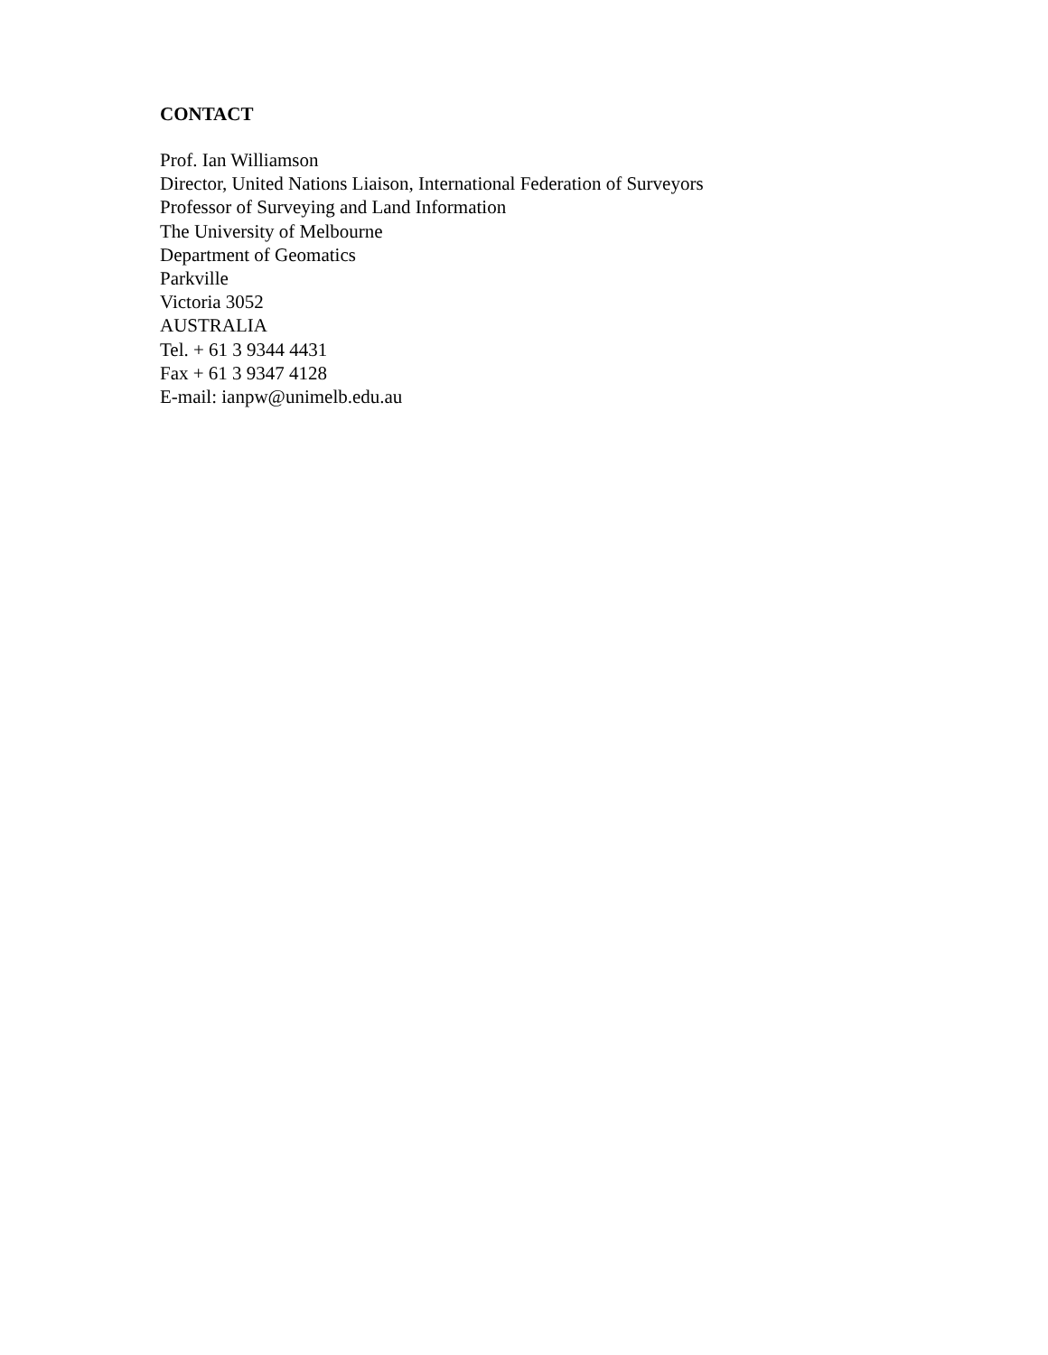CONTACT
Prof. Ian Williamson
Director, United Nations Liaison, International Federation of Surveyors
Professor of Surveying and Land Information
The University of Melbourne
Department of Geomatics
Parkville
Victoria 3052
AUSTRALIA
Tel. + 61 3 9344 4431
Fax + 61 3 9347 4128
E-mail: ianpw@unimelb.edu.au